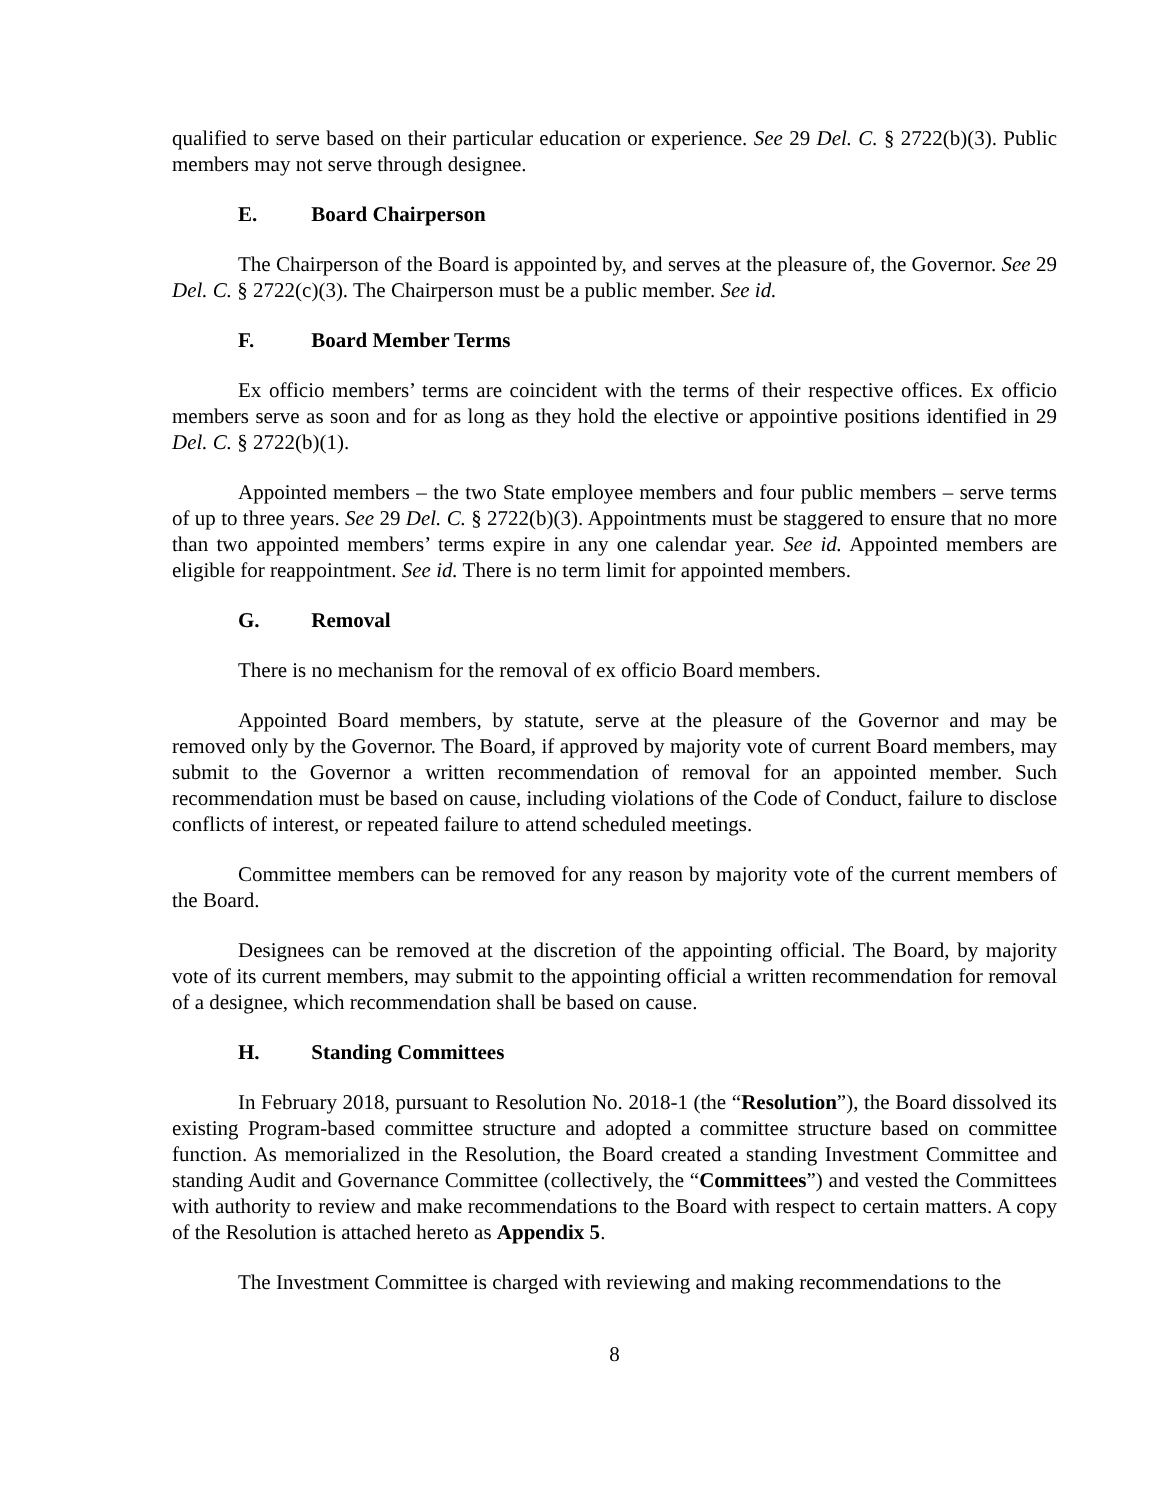qualified to serve based on their particular education or experience. See 29 Del. C. § 2722(b)(3). Public members may not serve through designee.
E. Board Chairperson
The Chairperson of the Board is appointed by, and serves at the pleasure of, the Governor. See 29 Del. C. § 2722(c)(3). The Chairperson must be a public member. See id.
F. Board Member Terms
Ex officio members’ terms are coincident with the terms of their respective offices. Ex officio members serve as soon and for as long as they hold the elective or appointive positions identified in 29 Del. C. § 2722(b)(1).
Appointed members – the two State employee members and four public members – serve terms of up to three years. See 29 Del. C. § 2722(b)(3). Appointments must be staggered to ensure that no more than two appointed members’ terms expire in any one calendar year. See id. Appointed members are eligible for reappointment. See id. There is no term limit for appointed members.
G. Removal
There is no mechanism for the removal of ex officio Board members.
Appointed Board members, by statute, serve at the pleasure of the Governor and may be removed only by the Governor. The Board, if approved by majority vote of current Board members, may submit to the Governor a written recommendation of removal for an appointed member. Such recommendation must be based on cause, including violations of the Code of Conduct, failure to disclose conflicts of interest, or repeated failure to attend scheduled meetings.
Committee members can be removed for any reason by majority vote of the current members of the Board.
Designees can be removed at the discretion of the appointing official. The Board, by majority vote of its current members, may submit to the appointing official a written recommendation for removal of a designee, which recommendation shall be based on cause.
H. Standing Committees
In February 2018, pursuant to Resolution No. 2018-1 (the “Resolution”), the Board dissolved its existing Program-based committee structure and adopted a committee structure based on committee function. As memorialized in the Resolution, the Board created a standing Investment Committee and standing Audit and Governance Committee (collectively, the “Committees”) and vested the Committees with authority to review and make recommendations to the Board with respect to certain matters. A copy of the Resolution is attached hereto as Appendix 5.
The Investment Committee is charged with reviewing and making recommendations to the
8